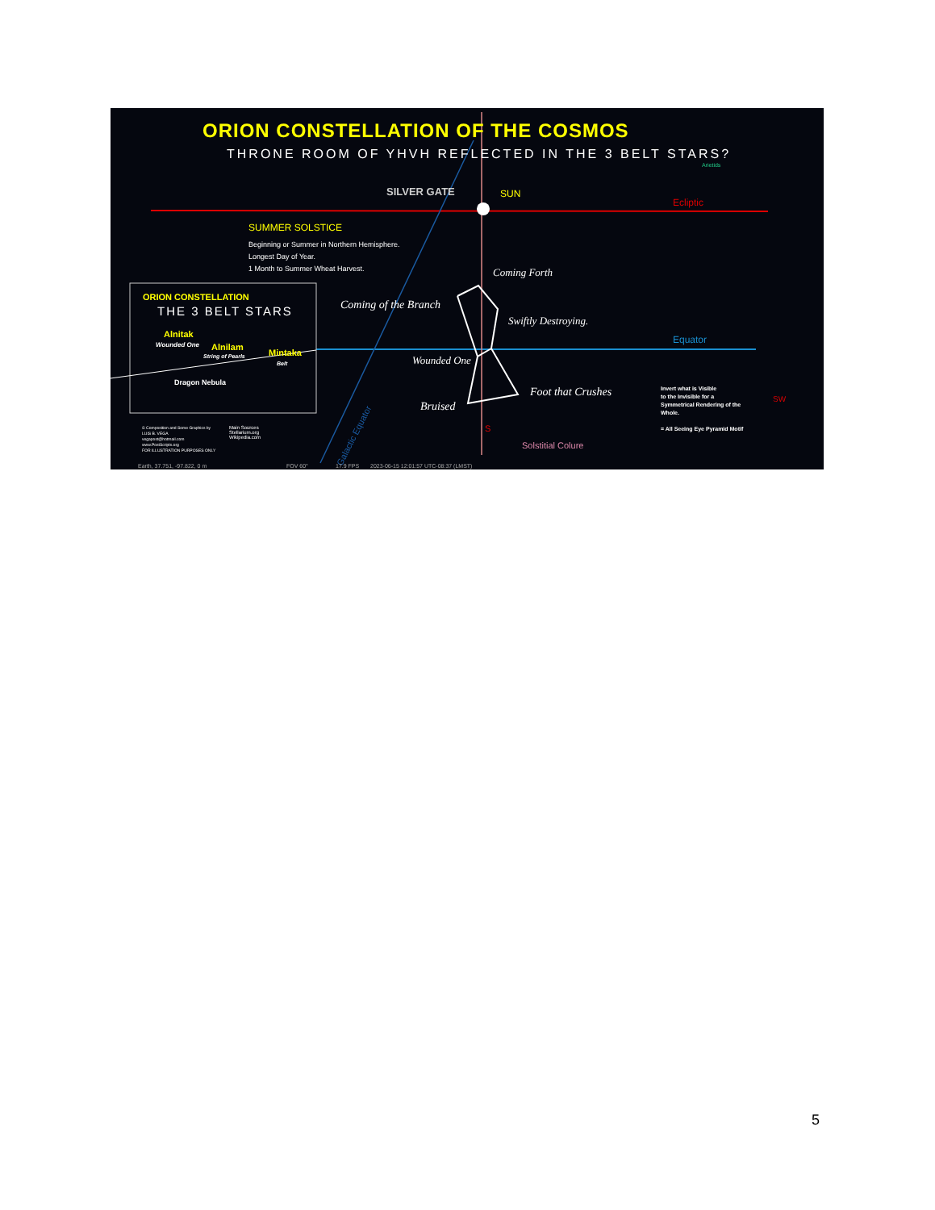ORION CONSTELLATION OF THE COSMOS
THRONE ROOM OF YHVH REFLECTED IN THE 3 BELT STARS?
Arietids
SILVER GATE SUN
Ecliptic
SUMMER SOLSTICE
Beginning or Summer in Northern Hemisphere.
Longest Day of Year.
1 Month to Summer Wheat Harvest.
Coming Forth
Coming of the Branch
Swiftly Destroying.
Equator
ORION CONSTELLATION
THE 3 BELT STARS
Alnitak
Wounded One Alnilam
String of Pearls Mintaka
Belt
Dragon Nebula
Wounded One
Foot that Crushes
Bruised
Invert what is Visible
to the Invisible for a
Symmetrical Rendering of the
Whole.
= All Seeing Eye Pyramid Motif
SW
Galactic Equator
S
Solstitial Colure
© Composition and Some Graphics by
LUIS B. VEGA
vegapost@hotmail.com
www.PostScripts.org
FOR ILLUSTRATION PURPOSES ONLY
Main Sources
Stellarium.org
Wikipedia.com
Earth, 37.751, -97.822, 0 m FOV 60° 17.9 FPS 2023-06-15 12:01:57 UTC-08:37 (LMST)
5